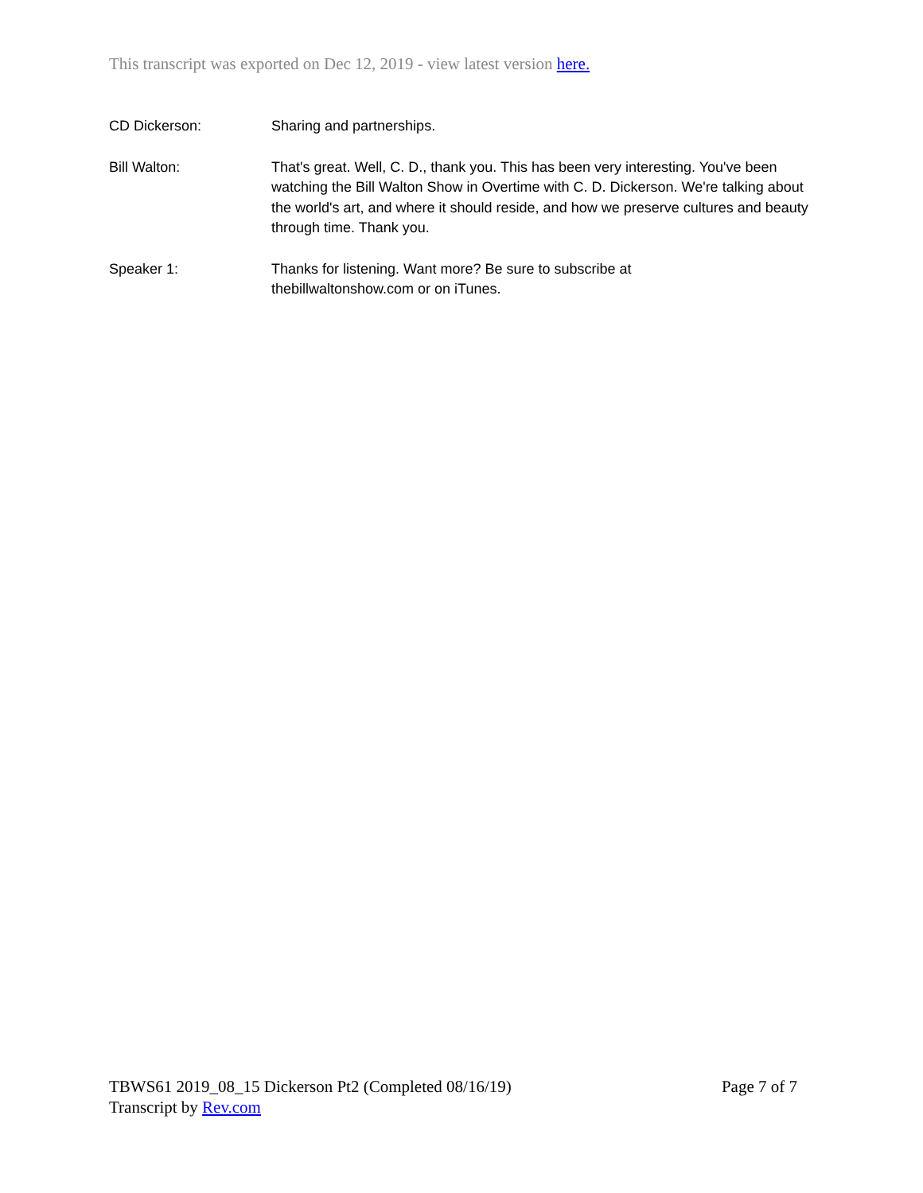This transcript was exported on Dec 12, 2019 - view latest version here.
CD Dickerson: Sharing and partnerships.
Bill Walton: That's great. Well, C. D., thank you. This has been very interesting. You've been watching the Bill Walton Show in Overtime with C. D. Dickerson. We're talking about the world's art, and where it should reside, and how we preserve cultures and beauty through time. Thank you.
Speaker 1: Thanks for listening. Want more? Be sure to subscribe at
thebillwaltonshow.com or on iTunes.
TBWS61 2019_08_15 Dickerson Pt2 (Completed 08/16/19) Page 7 of 7
Transcript by Rev.com